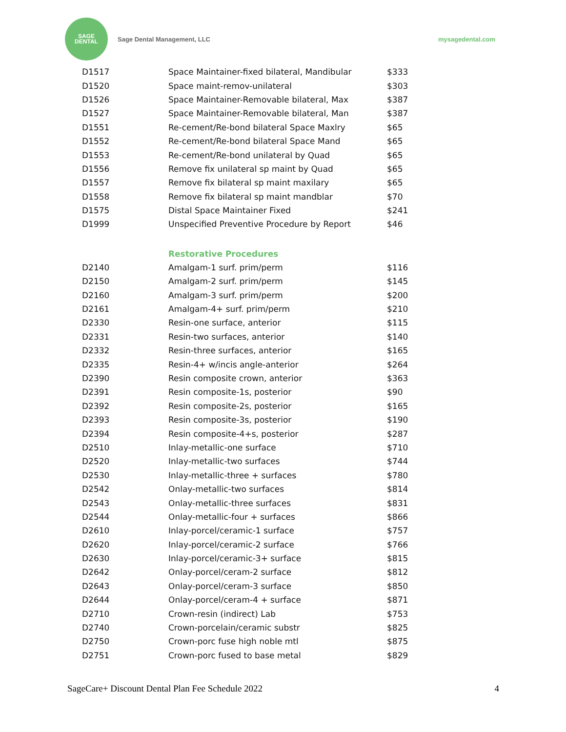SAGE
DENTAL
Sage Dental Management, LLC mysagedental.com
| D1517 | Space Maintainer-fixed bilateral, Mandibular | $333 |
| D1520 | Space maint-remov-unilateral | $303 |
| D1526 | Space Maintainer-Removable bilateral, Max | $387 |
| D1527 | Space Maintainer-Removable bilateral, Man | $387 |
| D1551 | Re-cement/Re-bond bilateral Space Maxlry | $65 |
| D1552 | Re-cement/Re-bond bilateral Space Mand | $65 |
| D1553 | Re-cement/Re-bond unilateral by Quad | $65 |
| D1556 | Remove fix unilateral sp maint by Quad | $65 |
| D1557 | Remove fix bilateral sp maint maxilary | $65 |
| D1558 | Remove fix bilateral sp maint mandblar | $70 |
| D1575 | Distal Space Maintainer Fixed | $241 |
| D1999 | Unspecified Preventive Procedure by Report | $46 |
| | Restorative Procedures | |
| D2140 | Amalgam-1 surf. prim/perm | $116 |
| D2150 | Amalgam-2 surf. prim/perm | $145 |
| D2160 | Amalgam-3 surf. prim/perm | $200 |
| D2161 | Amalgam-4+ surf. prim/perm | $210 |
| D2330 | Resin-one surface, anterior | $115 |
| D2331 | Resin-two surfaces, anterior | $140 |
| D2332 | Resin-three surfaces, anterior | $165 |
| D2335 | Resin-4+ w/incis angle-anterior | $264 |
| D2390 | Resin composite crown, anterior | $363 |
| D2391 | Resin composite-1s, posterior | $90 |
| D2392 | Resin composite-2s, posterior | $165 |
| D2393 | Resin composite-3s, posterior | $190 |
| D2394 | Resin composite-4+s, posterior | $287 |
| D2510 | Inlay-metallic-one surface | $710 |
| D2520 | Inlay-metallic-two surfaces | $744 |
| D2530 | Inlay-metallic-three + surfaces | $780 |
| D2542 | Onlay-metallic-two surfaces | $814 |
| D2543 | Onlay-metallic-three surfaces | $831 |
| D2544 | Onlay-metallic-four + surfaces | $866 |
| D2610 | Inlay-porcel/ceramic-1 surface | $757 |
| D2620 | Inlay-porcel/ceramic-2 surface | $766 |
| D2630 | Inlay-porcel/ceramic-3+ surface | $815 |
| D2642 | Onlay-porcel/ceram-2 surface | $812 |
| D2643 | Onlay-porcel/ceram-3 surface | $850 |
| D2644 | Onlay-porcel/ceram-4 + surface | $871 |
| D2710 | Crown-resin (indirect) Lab | $753 |
| D2740 | Crown-porcelain/ceramic substr | $825 |
| D2750 | Crown-porc fuse high noble mtl | $875 |
| D2751 | Crown-porc fused to base metal | $829 |
SageCare+ Discount Dental Plan Fee Schedule 2022 4